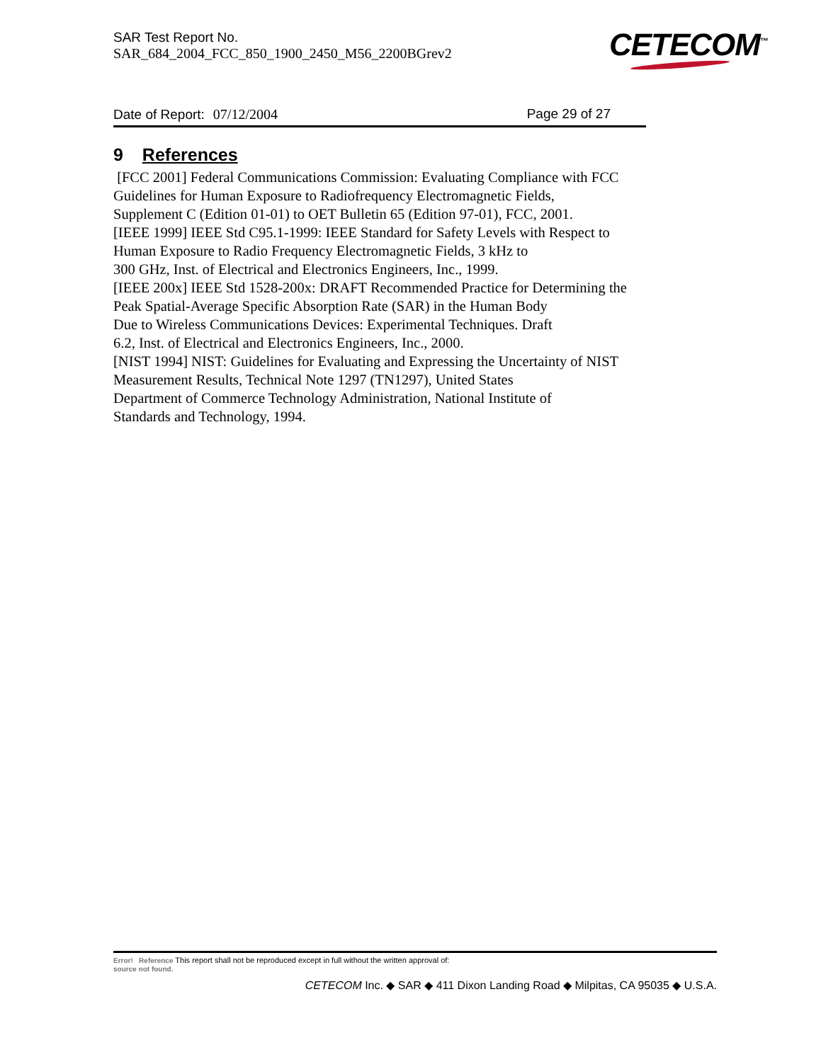SAR Test Report No.
SAR_684_2004_FCC_850_1900_2450_M56_2200BGrev2
CETECOM<sup>™</sup>
Date of Report: 07/12/2004 Page 29 of 27
9 References
[FCC 2001] Federal Communications Commission: Evaluating Compliance with FCC
Guidelines for Human Exposure to Radiofrequency Electromagnetic Fields,
Supplement C (Edition 01-01) to OET Bulletin 65 (Edition 97-01), FCC, 2001.
[IEEE 1999] IEEE Std C95.1-1999: IEEE Standard for Safety Levels with Respect to
Human Exposure to Radio Frequency Electromagnetic Fields, 3 kHz to
300 GHz, Inst. of Electrical and Electronics Engineers, Inc., 1999.
[IEEE 200x] IEEE Std 1528-200x: DRAFT Recommended Practice for Determining the
Peak Spatial-Average Specific Absorption Rate (SAR) in the Human Body
Due to Wireless Communications Devices: Experimental Techniques. Draft
6.2, Inst. of Electrical and Electronics Engineers, Inc., 2000.
[NIST 1994] NIST: Guidelines for Evaluating and Expressing the Uncertainty of NIST
Measurement Results, Technical Note 1297 (TN1297), United States
Department of Commerce Technology Administration, National Institute of
Standards and Technology, 1994.
Error! Reference This report shall not be reproduced except in full without the written approval of:
source not found.
CETECOM Inc. ◆ SAR ◆ 411 Dixon Landing Road ◆ Milpitas, CA 95035 ◆ U.S.A.